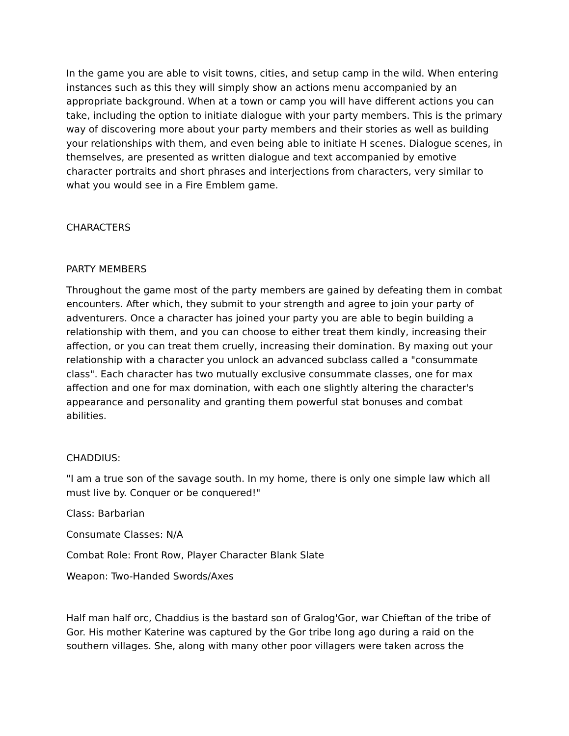In the game you are able to visit towns, cities, and setup camp in the wild. When entering instances such as this they will simply show an actions menu accompanied by an appropriate background. When at a town or camp you will have different actions you can take, including the option to initiate dialogue with your party members. This is the primary way of discovering more about your party members and their stories as well as building your relationships with them, and even being able to initiate H scenes. Dialogue scenes, in themselves, are presented as written dialogue and text accompanied by emotive character portraits and short phrases and interjections from characters, very similar to what you would see in a Fire Emblem game.
CHARACTERS
PARTY MEMBERS
Throughout the game most of the party members are gained by defeating them in combat encounters. After which, they submit to your strength and agree to join your party of adventurers. Once a character has joined your party you are able to begin building a relationship with them, and you can choose to either treat them kindly, increasing their affection, or you can treat them cruelly, increasing their domination. By maxing out your relationship with a character you unlock an advanced subclass called a "consummate class". Each character has two mutually exclusive consummate classes, one for max affection and one for max domination, with each one slightly altering the character's appearance and personality and granting them powerful stat bonuses and combat abilities.
CHADDIUS:
"I am a true son of the savage south. In my home, there is only one simple law which all must live by. Conquer or be conquered!"
Class: Barbarian
Consumate Classes: N/A
Combat Role: Front Row, Player Character Blank Slate
Weapon: Two-Handed Swords/Axes
Half man half orc, Chaddius is the bastard son of Gralog'Gor, war Chieftan of the tribe of Gor. His mother Katerine was captured by the Gor tribe long ago during a raid on the southern villages. She, along with many other poor villagers were taken across the